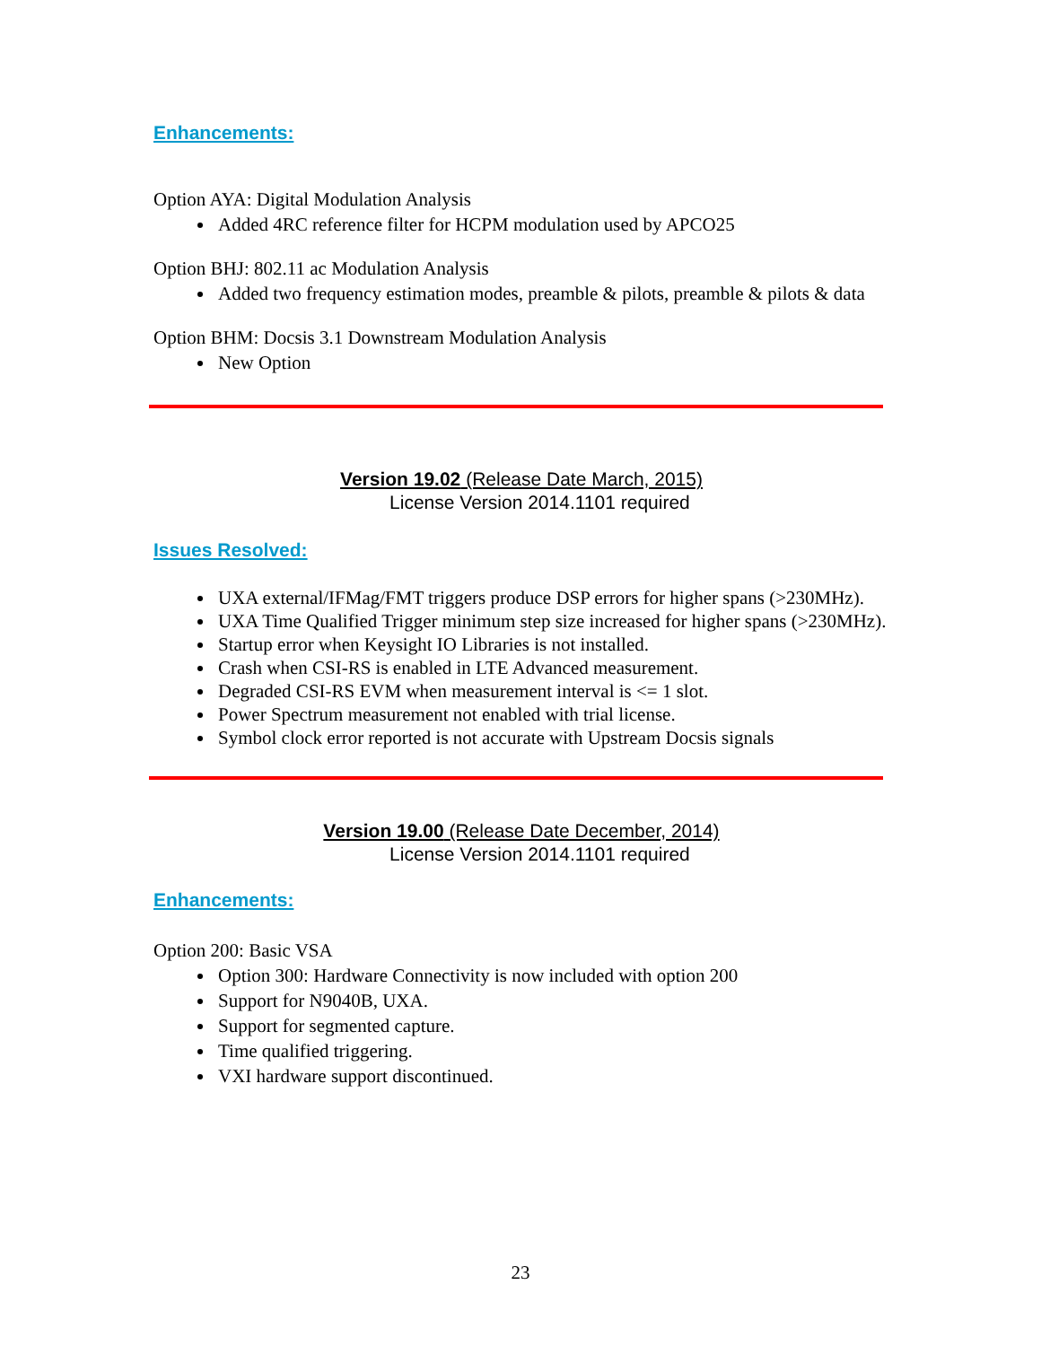Enhancements:
Option AYA: Digital Modulation Analysis
Added 4RC reference filter for HCPM modulation used by APCO25
Option BHJ: 802.11 ac Modulation Analysis
Added two frequency estimation modes, preamble & pilots, preamble & pilots & data
Option BHM: Docsis 3.1 Downstream Modulation Analysis
New Option
Version 19.02 (Release Date March, 2015)
License Version 2014.1101 required
Issues Resolved:
UXA external/IFMag/FMT triggers produce DSP errors for higher spans (>230MHz).
UXA Time Qualified Trigger minimum step size increased for higher spans (>230MHz).
Startup error when Keysight IO Libraries is not installed.
Crash when CSI-RS is enabled in LTE Advanced measurement.
Degraded CSI-RS EVM when measurement interval is <= 1 slot.
Power Spectrum measurement not enabled with trial license.
Symbol clock error reported is not accurate with Upstream Docsis signals
Version 19.00 (Release Date December, 2014)
License Version 2014.1101 required
Enhancements:
Option 200: Basic VSA
Option 300: Hardware Connectivity is now included with option 200
Support for N9040B, UXA.
Support for segmented capture.
Time qualified triggering.
VXI hardware support discontinued.
23